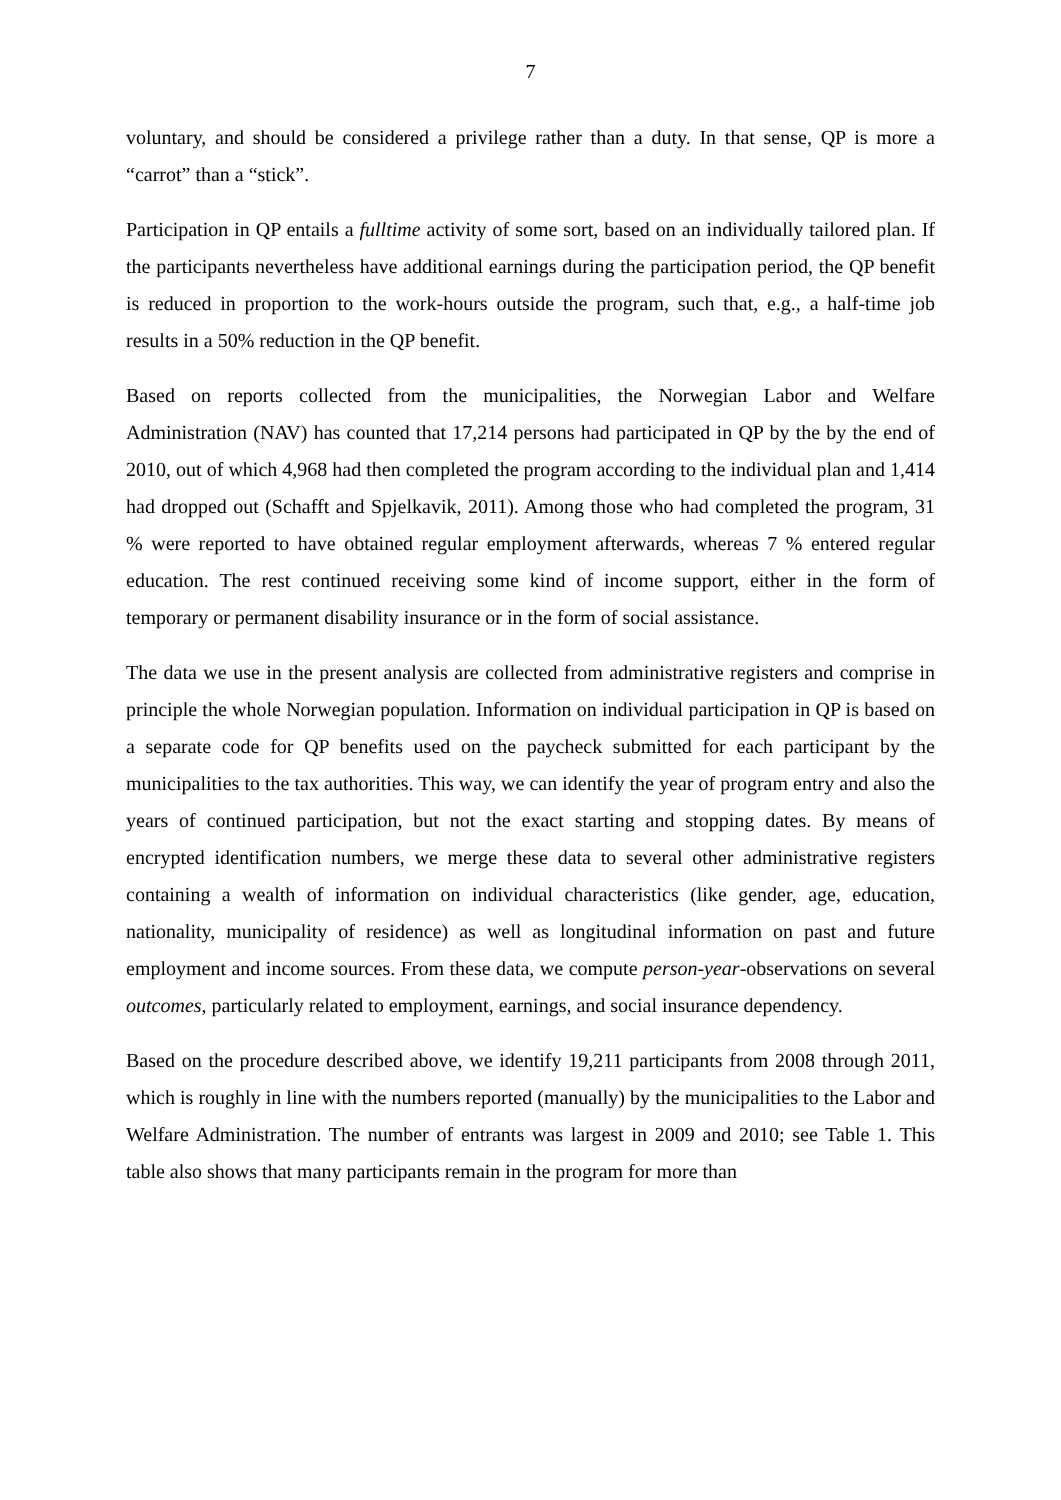7
voluntary, and should be considered a privilege rather than a duty. In that sense, QP is more a “carrot” than a “stick”.
Participation in QP entails a fulltime activity of some sort, based on an individually tailored plan. If the participants nevertheless have additional earnings during the participation period, the QP benefit is reduced in proportion to the work-hours outside the program, such that, e.g., a half-time job results in a 50% reduction in the QP benefit.
Based on reports collected from the municipalities, the Norwegian Labor and Welfare Administration (NAV) has counted that 17,214 persons had participated in QP by the by the end of 2010, out of which 4,968 had then completed the program according to the individual plan and 1,414 had dropped out (Schafft and Spjelkavik, 2011). Among those who had completed the program, 31 % were reported to have obtained regular employment afterwards, whereas 7 % entered regular education. The rest continued receiving some kind of income support, either in the form of temporary or permanent disability insurance or in the form of social assistance.
The data we use in the present analysis are collected from administrative registers and comprise in principle the whole Norwegian population. Information on individual participation in QP is based on a separate code for QP benefits used on the paycheck submitted for each participant by the municipalities to the tax authorities. This way, we can identify the year of program entry and also the years of continued participation, but not the exact starting and stopping dates. By means of encrypted identification numbers, we merge these data to several other administrative registers containing a wealth of information on individual characteristics (like gender, age, education, nationality, municipality of residence) as well as longitudinal information on past and future employment and income sources. From these data, we compute person-year-observations on several outcomes, particularly related to employment, earnings, and social insurance dependency.
Based on the procedure described above, we identify 19,211 participants from 2008 through 2011, which is roughly in line with the numbers reported (manually) by the municipalities to the Labor and Welfare Administration. The number of entrants was largest in 2009 and 2010; see Table 1. This table also shows that many participants remain in the program for more than